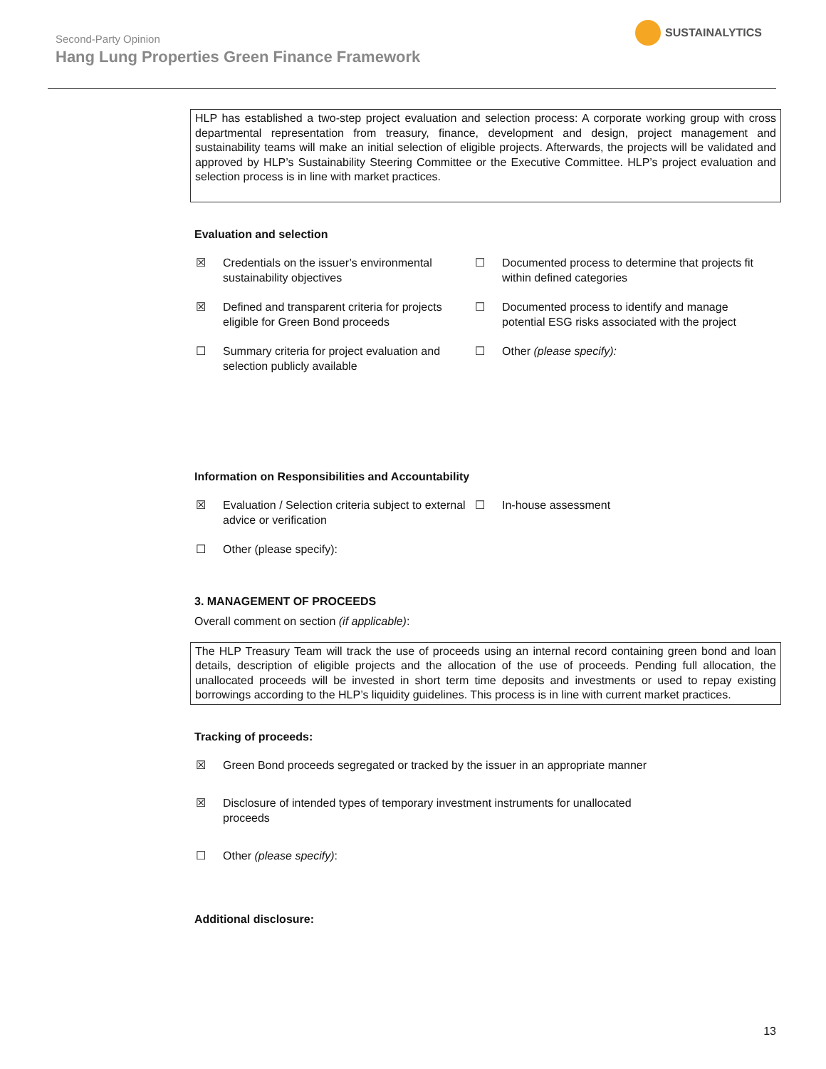SUSTAINALYTICS
Second-Party Opinion
Hang Lung Properties Green Finance Framework
HLP has established a two-step project evaluation and selection process: A corporate working group with cross departmental representation from treasury, finance, development and design, project management and sustainability teams will make an initial selection of eligible projects. Afterwards, the projects will be validated and approved by HLP’s Sustainability Steering Committee or the Executive Committee. HLP’s project evaluation and selection process is in line with market practices.
Evaluation and selection
☒ Credentials on the issuer’s environmental sustainability objectives
☐ Documented process to determine that projects fit within defined categories
☒ Defined and transparent criteria for projects eligible for Green Bond proceeds
☐ Documented process to identify and manage potential ESG risks associated with the project
☐ Summary criteria for project evaluation and selection publicly available
☐ Other (please specify):
Information on Responsibilities and Accountability
☒ Evaluation / Selection criteria subject to external advice or verification
☐ In-house assessment
☐ Other (please specify):
3. MANAGEMENT OF PROCEEDS
Overall comment on section (if applicable):
The HLP Treasury Team will track the use of proceeds using an internal record containing green bond and loan details, description of eligible projects and the allocation of the use of proceeds. Pending full allocation, the unallocated proceeds will be invested in short term time deposits and investments or used to repay existing borrowings according to the HLP’s liquidity guidelines. This process is in line with current market practices.
Tracking of proceeds:
☒ Green Bond proceeds segregated or tracked by the issuer in an appropriate manner
☒ Disclosure of intended types of temporary investment instruments for unallocated proceeds
☐ Other (please specify):
Additional disclosure:
13